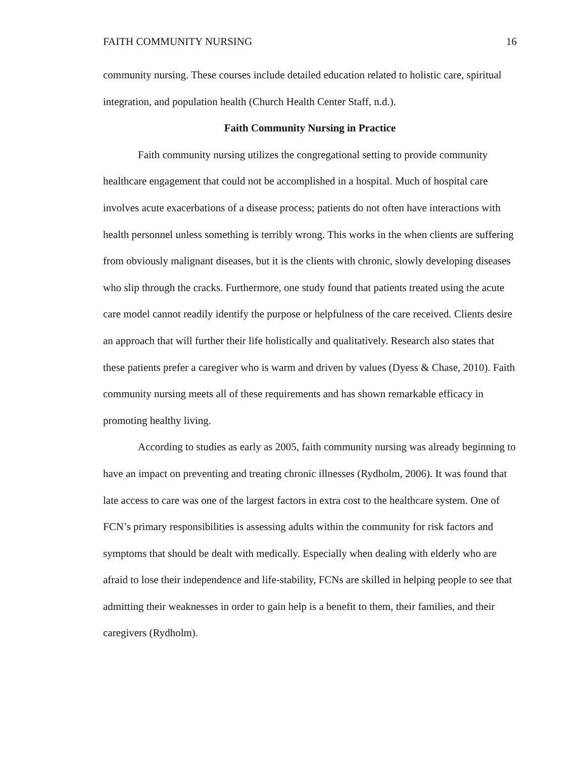FAITH COMMUNITY NURSING 16
community nursing. These courses include detailed education related to holistic care, spiritual integration, and population health (Church Health Center Staff, n.d.).
Faith Community Nursing in Practice
Faith community nursing utilizes the congregational setting to provide community healthcare engagement that could not be accomplished in a hospital. Much of hospital care involves acute exacerbations of a disease process; patients do not often have interactions with health personnel unless something is terribly wrong. This works in the when clients are suffering from obviously malignant diseases, but it is the clients with chronic, slowly developing diseases who slip through the cracks. Furthermore, one study found that patients treated using the acute care model cannot readily identify the purpose or helpfulness of the care received. Clients desire an approach that will further their life holistically and qualitatively. Research also states that these patients prefer a caregiver who is warm and driven by values (Dyess & Chase, 2010). Faith community nursing meets all of these requirements and has shown remarkable efficacy in promoting healthy living.
According to studies as early as 2005, faith community nursing was already beginning to have an impact on preventing and treating chronic illnesses (Rydholm, 2006). It was found that late access to care was one of the largest factors in extra cost to the healthcare system. One of FCN’s primary responsibilities is assessing adults within the community for risk factors and symptoms that should be dealt with medically. Especially when dealing with elderly who are afraid to lose their independence and life-stability, FCNs are skilled in helping people to see that admitting their weaknesses in order to gain help is a benefit to them, their families, and their caregivers (Rydholm).